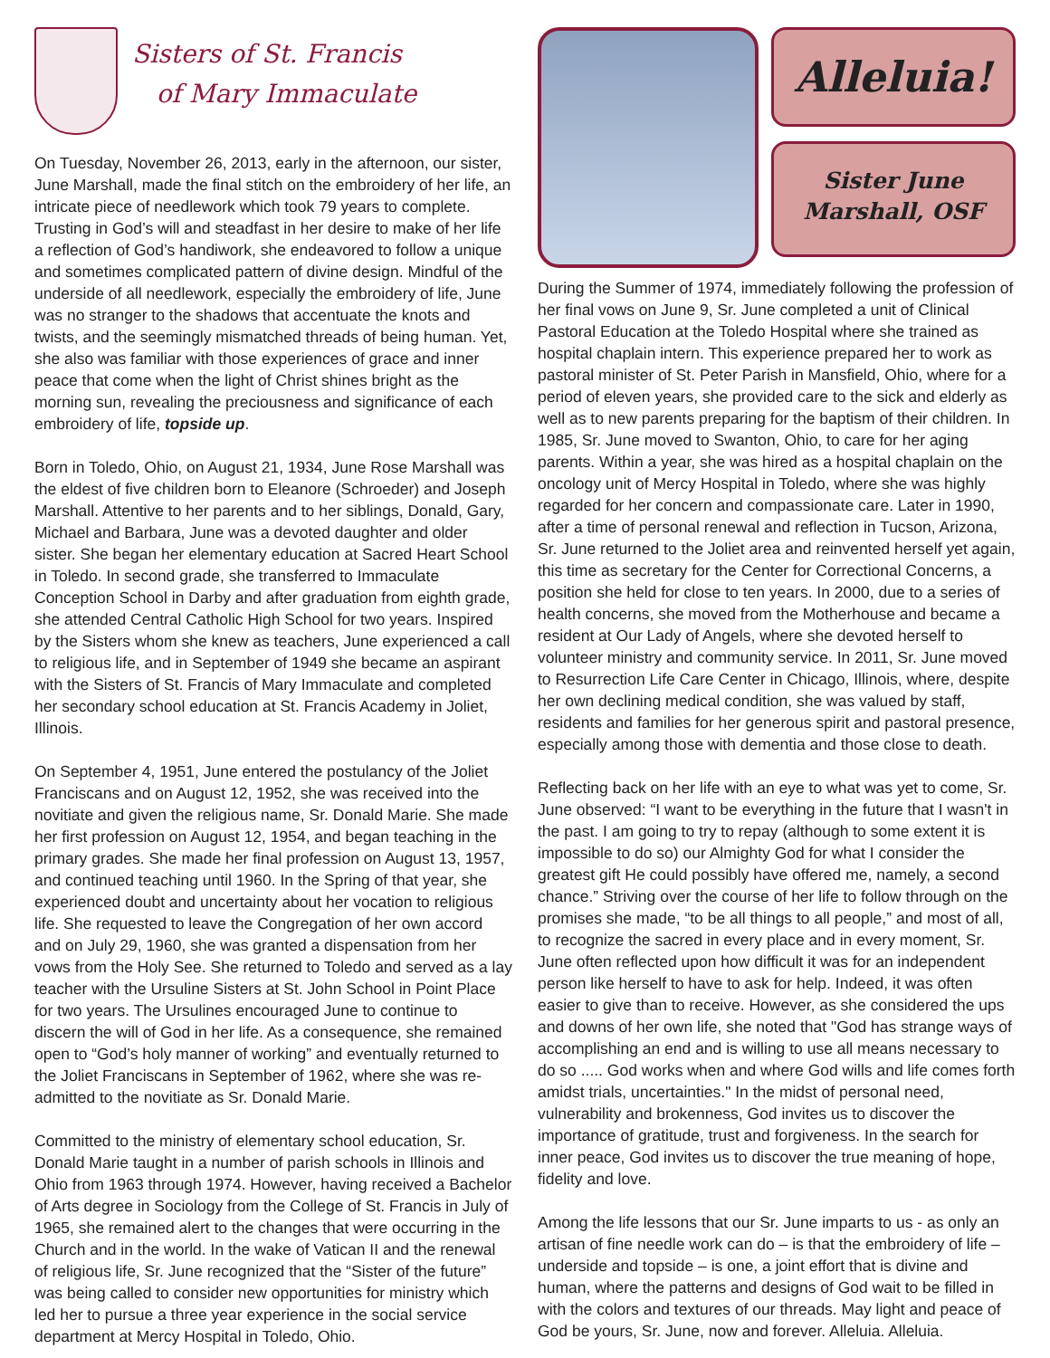Sisters of St. Francis
of Mary Immaculate
On Tuesday, November 26, 2013, early in the afternoon, our sister, June Marshall, made the final stitch on the embroidery of her life, an intricate piece of needlework which took 79 years to complete. Trusting in God’s will and steadfast in her desire to make of her life a reflection of God’s handiwork, she endeavored to follow a unique and sometimes complicated pattern of divine design. Mindful of the underside of all needlework, especially the embroidery of life, June was no stranger to the shadows that accentuate the knots and twists, and the seemingly mismatched threads of being human. Yet, she also was familiar with those experiences of grace and inner peace that come when the light of Christ shines bright as the morning sun, revealing the preciousness and significance of each embroidery of life, topside up.
Born in Toledo, Ohio, on August 21, 1934, June Rose Marshall was the eldest of five children born to Eleanore (Schroeder) and Joseph Marshall. Attentive to her parents and to her siblings, Donald, Gary, Michael and Barbara, June was a devoted daughter and older sister. She began her elementary education at Sacred Heart School in Toledo. In second grade, she transferred to Immaculate Conception School in Darby and after graduation from eighth grade, she attended Central Catholic High School for two years. Inspired by the Sisters whom she knew as teachers, June experienced a call to religious life, and in September of 1949 she became an aspirant with the Sisters of St. Francis of Mary Immaculate and completed her secondary school education at St. Francis Academy in Joliet, Illinois.
On September 4, 1951, June entered the postulancy of the Joliet Franciscans and on August 12, 1952, she was received into the novitiate and given the religious name, Sr. Donald Marie. She made her first profession on August 12, 1954, and began teaching in the primary grades. She made her final profession on August 13, 1957, and continued teaching until 1960. In the Spring of that year, she experienced doubt and uncertainty about her vocation to religious life. She requested to leave the Congregation of her own accord and on July 29, 1960, she was granted a dispensation from her vows from the Holy See. She returned to Toledo and served as a lay teacher with the Ursuline Sisters at St. John School in Point Place for two years. The Ursulines encouraged June to continue to discern the will of God in her life. As a consequence, she remained open to “God’s holy manner of working” and eventually returned to the Joliet Franciscans in September of 1962, where she was re-admitted to the novitiate as Sr. Donald Marie.
Committed to the ministry of elementary school education, Sr. Donald Marie taught in a number of parish schools in Illinois and Ohio from 1963 through 1974. However, having received a Bachelor of Arts degree in Sociology from the College of St. Francis in July of 1965, she remained alert to the changes that were occurring in the Church and in the world. In the wake of Vatican II and the renewal of religious life, Sr. June recognized that the “Sister of the future” was being called to consider new opportunities for ministry which led her to pursue a three year experience in the social service department at Mercy Hospital in Toledo, Ohio.
Alleluia!
Sister June
Marshall, OSF
During the Summer of 1974, immediately following the profession of her final vows on June 9, Sr. June completed a unit of Clinical Pastoral Education at the Toledo Hospital where she trained as hospital chaplain intern. This experience prepared her to work as pastoral minister of St. Peter Parish in Mansfield, Ohio, where for a period of eleven years, she provided care to the sick and elderly as well as to new parents preparing for the baptism of their children. In 1985, Sr. June moved to Swanton, Ohio, to care for her aging parents. Within a year, she was hired as a hospital chaplain on the oncology unit of Mercy Hospital in Toledo, where she was highly regarded for her concern and compassionate care. Later in 1990, after a time of personal renewal and reflection in Tucson, Arizona, Sr. June returned to the Joliet area and reinvented herself yet again, this time as secretary for the Center for Correctional Concerns, a position she held for close to ten years. In 2000, due to a series of health concerns, she moved from the Motherhouse and became a resident at Our Lady of Angels, where she devoted herself to volunteer ministry and community service. In 2011, Sr. June moved to Resurrection Life Care Center in Chicago, Illinois, where, despite her own declining medical condition, she was valued by staff, residents and families for her generous spirit and pastoral presence, especially among those with dementia and those close to death.
Reflecting back on her life with an eye to what was yet to come, Sr. June observed: “I want to be everything in the future that I wasn't in the past. I am going to try to repay (although to some extent it is impossible to do so) our Almighty God for what I consider the greatest gift He could possibly have offered me, namely, a second chance.” Striving over the course of her life to follow through on the promises she made, “to be all things to all people,” and most of all, to recognize the sacred in every place and in every moment, Sr. June often reflected upon how difficult it was for an independent person like herself to have to ask for help. Indeed, it was often easier to give than to receive. However, as she considered the ups and downs of her own life, she noted that "God has strange ways of accomplishing an end and is willing to use all means necessary to do so ..... God works when and where God wills and life comes forth amidst trials, uncertainties." In the midst of personal need, vulnerability and brokenness, God invites us to discover the importance of gratitude, trust and forgiveness. In the search for inner peace, God invites us to discover the true meaning of hope, fidelity and love.
Among the life lessons that our Sr. June imparts to us - as only an artisan of fine needle work can do – is that the embroidery of life – underside and topside – is one, a joint effort that is divine and human, where the patterns and designs of God wait to be filled in with the colors and textures of our threads. May light and peace of God be yours, Sr. June, now and forever. Alleluia. Alleluia.